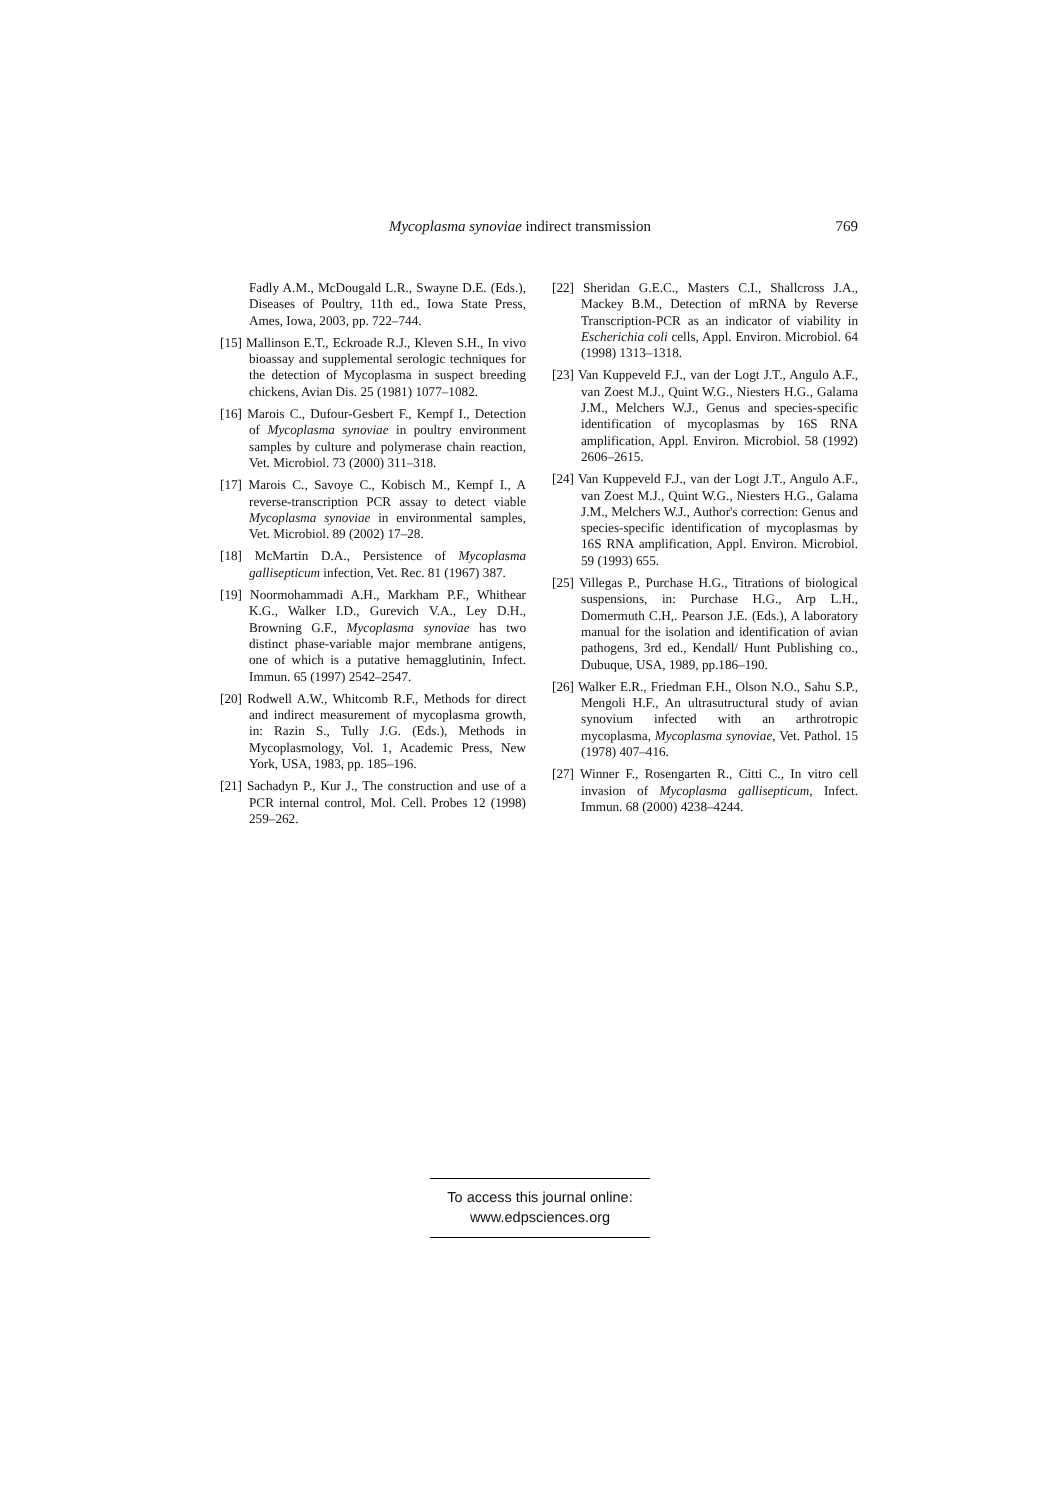Mycoplasma synoviae indirect transmission 769
Fadly A.M., McDougald L.R., Swayne D.E. (Eds.), Diseases of Poultry, 11th ed., Iowa State Press, Ames, Iowa, 2003, pp. 722–744.
[15] Mallinson E.T., Eckroade R.J., Kleven S.H., In vivo bioassay and supplemental serologic techniques for the detection of Mycoplasma in suspect breeding chickens, Avian Dis. 25 (1981) 1077–1082.
[16] Marois C., Dufour-Gesbert F., Kempf I., Detection of Mycoplasma synoviae in poultry environment samples by culture and polymerase chain reaction, Vet. Microbiol. 73 (2000) 311–318.
[17] Marois C., Savoye C., Kobisch M., Kempf I., A reverse-transcription PCR assay to detect viable Mycoplasma synoviae in environmental samples, Vet. Microbiol. 89 (2002) 17–28.
[18] McMartin D.A., Persistence of Mycoplasma gallisepticum infection, Vet. Rec. 81 (1967) 387.
[19] Noormohammadi A.H., Markham P.F., Whithear K.G., Walker I.D., Gurevich V.A., Ley D.H., Browning G.F., Mycoplasma synoviae has two distinct phase-variable major membrane antigens, one of which is a putative hemagglutinin, Infect. Immun. 65 (1997) 2542–2547.
[20] Rodwell A.W., Whitcomb R.F., Methods for direct and indirect measurement of mycoplasma growth, in: Razin S., Tully J.G. (Eds.), Methods in Mycoplasmology, Vol. 1, Academic Press, New York, USA, 1983, pp. 185–196.
[21] Sachadyn P., Kur J., The construction and use of a PCR internal control, Mol. Cell. Probes 12 (1998) 259–262.
[22] Sheridan G.E.C., Masters C.I., Shallcross J.A., Mackey B.M., Detection of mRNA by Reverse Transcription-PCR as an indicator of viability in Escherichia coli cells, Appl. Environ. Microbiol. 64 (1998) 1313–1318.
[23] Van Kuppeveld F.J., van der Logt J.T., Angulo A.F., van Zoest M.J., Quint W.G., Niesters H.G., Galama J.M., Melchers W.J., Genus and species-specific identification of mycoplasmas by 16S RNA amplification, Appl. Environ. Microbiol. 58 (1992) 2606–2615.
[24] Van Kuppeveld F.J., van der Logt J.T., Angulo A.F., van Zoest M.J., Quint W.G., Niesters H.G., Galama J.M., Melchers W.J., Author's correction: Genus and species-specific identification of mycoplasmas by 16S RNA amplification, Appl. Environ. Microbiol. 59 (1993) 655.
[25] Villegas P., Purchase H.G., Titrations of biological suspensions, in: Purchase H.G., Arp L.H., Domermuth C.H,. Pearson J.E. (Eds.), A laboratory manual for the isolation and identification of avian pathogens, 3rd ed., Kendall/ Hunt Publishing co., Dubuque, USA, 1989, pp.186–190.
[26] Walker E.R., Friedman F.H., Olson N.O., Sahu S.P., Mengoli H.F., An ultrasutructural study of avian synovium infected with an arthrotropic mycoplasma, Mycoplasma synoviae, Vet. Pathol. 15 (1978) 407–416.
[27] Winner F., Rosengarten R., Citti C., In vitro cell invasion of Mycoplasma gallisepticum, Infect. Immun. 68 (2000) 4238–4244.
To access this journal online:
www.edpsciences.org